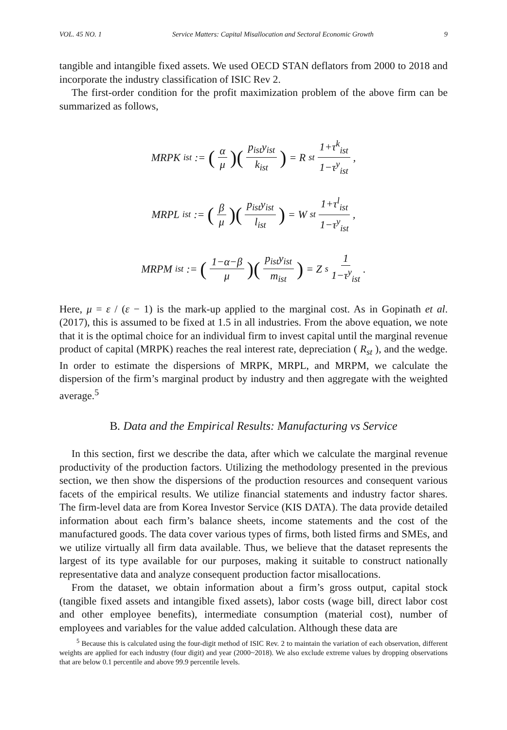VOL. 45 NO. 1 Service Matters: Capital Misallocation and Sectoral Economic Growth 9
tangible and intangible fixed assets. We used OECD STAN deflators from 2000 to 2018 and incorporate the industry classification of ISIC Rev 2.
The first-order condition for the profit maximization problem of the above firm can be summarized as follows,
MRPK<sub>ist</sub> := (α μ)(p<sub>ist</sub>y<sub>ist</sub> k<sub>ist</sub>) = R<sub>st</sub> 1+τ<sup>k</sup><sub>ist</sub> 1−τ<sup>y</sup><sub>ist</sub>,
MRPL<sub>ist</sub> := (β μ)(p<sub>ist</sub>y<sub>ist</sub> l<sub>ist</sub>) = W<sub>st</sub> 1+τ<sup>l</sup><sub>ist</sub> 1−τ<sup>y</sup><sub>ist</sub>,
MRPM<sub>ist</sub> := (1−α−β μ)(p<sub>ist</sub>y<sub>ist</sub> m<sub>ist</sub>) = Z<sub>s</sub> 1 1−τ<sup>y</sup><sub>ist</sub>.
Here, μ = ε / (ε − 1) is the mark-up applied to the marginal cost. As in Gopinath et al. (2017), this is assumed to be fixed at 1.5 in all industries. From the above equation, we note that it is the optimal choice for an individual firm to invest capital until the marginal revenue product of capital (MRPK) reaches the real interest rate, depreciation ( R<sub>st</sub> ), and the wedge. In order to estimate the dispersions of MRPK, MRPL, and MRPM, we calculate the dispersion of the firm’s marginal product by industry and then aggregate with the weighted average.<sup>5</sup>
B. Data and the Empirical Results: Manufacturing vs Service
In this section, first we describe the data, after which we calculate the marginal revenue productivity of the production factors. Utilizing the methodology presented in the previous section, we then show the dispersions of the production resources and consequent various facets of the empirical results. We utilize financial statements and industry factor shares. The firm-level data are from Korea Investor Service (KIS DATA). The data provide detailed information about each firm’s balance sheets, income statements and the cost of the manufactured goods. The data cover various types of firms, both listed firms and SMEs, and we utilize virtually all firm data available. Thus, we believe that the dataset represents the largest of its type available for our purposes, making it suitable to construct nationally representative data and analyze consequent production factor misallocations.
From the dataset, we obtain information about a firm’s gross output, capital stock (tangible fixed assets and intangible fixed assets), labor costs (wage bill, direct labor cost and other employee benefits), intermediate consumption (material cost), number of employees and variables for the value added calculation. Although these data are
<sup>5</sup> Because this is calculated using the four-digit method of ISIC Rev. 2 to maintain the variation of each observation, different weights are applied for each industry (four digit) and year (2000~2018). We also exclude extreme values by dropping observations that are below 0.1 percentile and above 99.9 percentile levels.